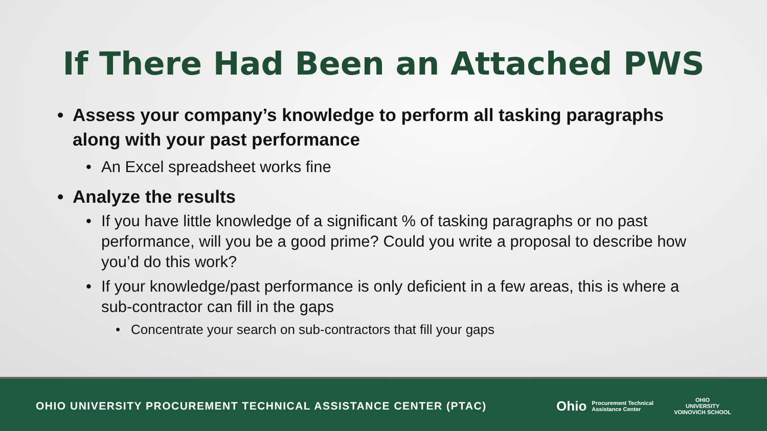If There Had Been an Attached PWS
• Assess your company’s knowledge to perform all tasking paragraphs along with your past performance
• An Excel spreadsheet works fine
• Analyze the results
• If you have little knowledge of a significant % of tasking paragraphs or no past performance, will you be a good prime? Could you write a proposal to describe how you’d do this work?
• If your knowledge/past performance is only deficient in a few areas, this is where a sub-contractor can fill in the gaps
• Concentrate your search on sub-contractors that fill your gaps
OHIO UNIVERSITY PROCUREMENT TECHNICAL ASSISTANCE CENTER (PTAC)
Ohio Procurement Technical
Assistance Center
OHIO
UNIVERSITY
VOINOVICH SCHOOL